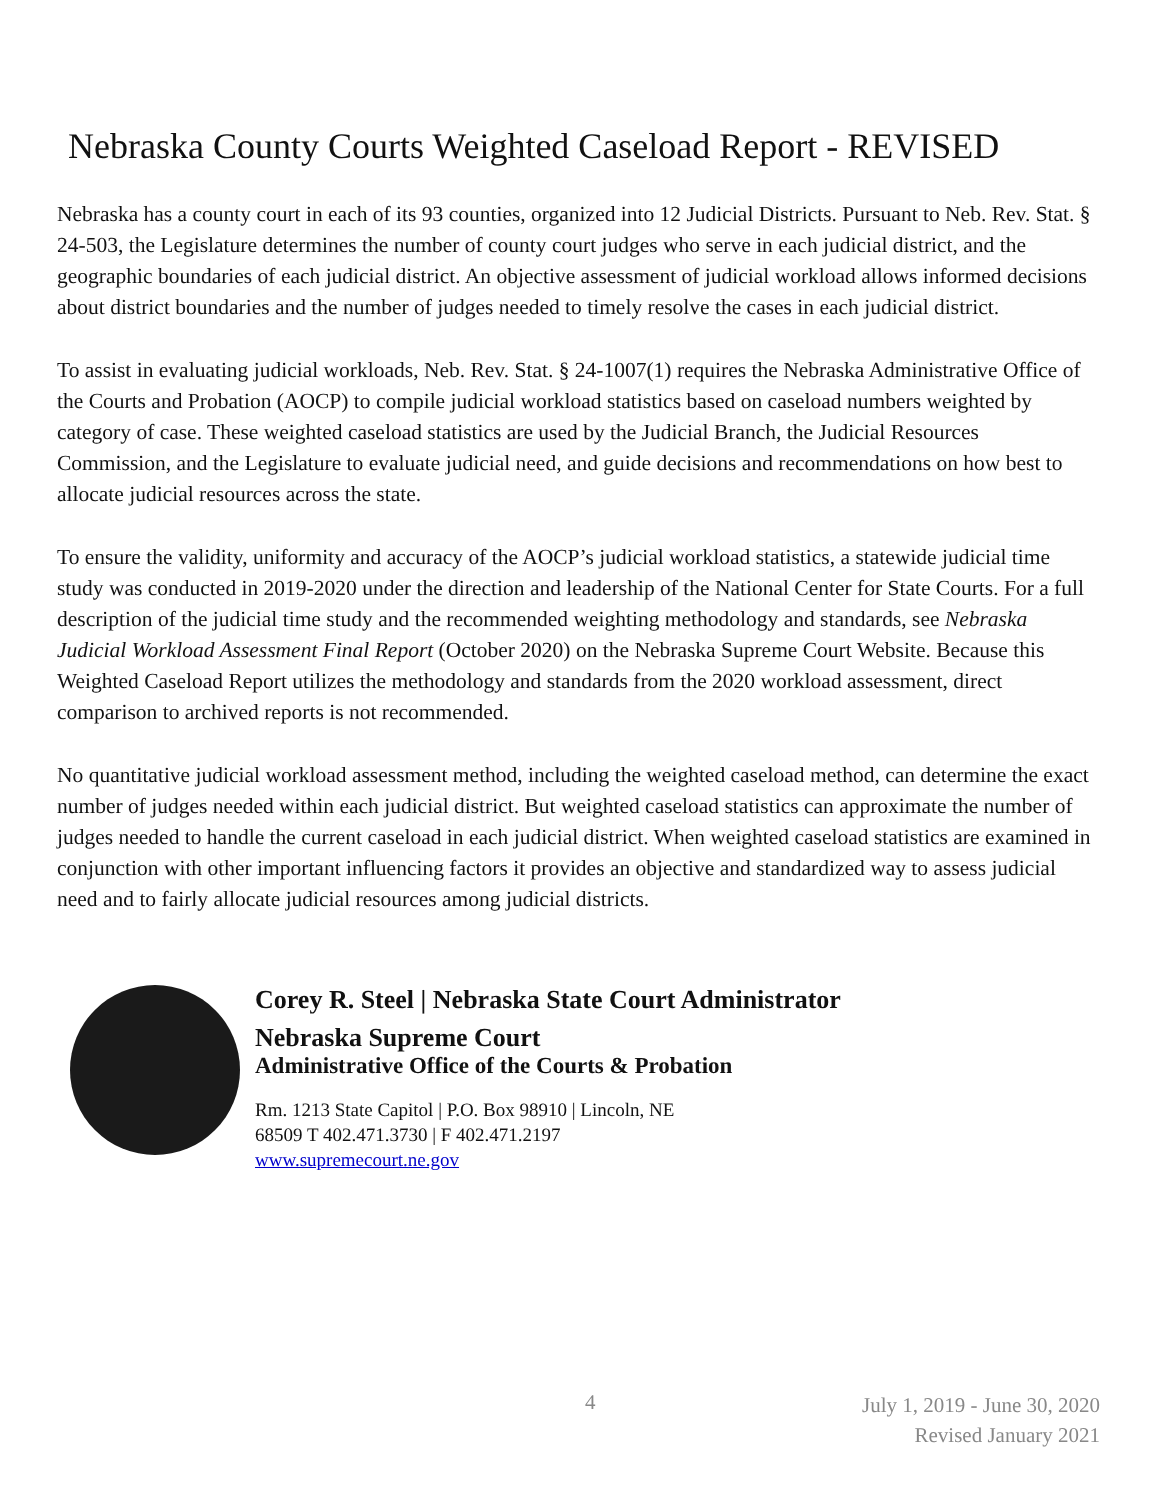Nebraska County Courts Weighted Caseload Report - REVISED
Nebraska has a county court in each of its 93 counties, organized into 12 Judicial Districts. Pursuant to Neb. Rev. Stat. § 24-503, the Legislature determines the number of county court judges who serve in each judicial district, and the geographic boundaries of each judicial district. An objective assessment of judicial workload allows informed decisions about district boundaries and the number of judges needed to timely resolve the cases in each judicial district.
To assist in evaluating judicial workloads, Neb. Rev. Stat. § 24-1007(1) requires the Nebraska Administrative Office of the Courts and Probation (AOCP) to compile judicial workload statistics based on caseload numbers weighted by category of case. These weighted caseload statistics are used by the Judicial Branch, the Judicial Resources Commission, and the Legislature to evaluate judicial need, and guide decisions and recommendations on how best to allocate judicial resources across the state.
To ensure the validity, uniformity and accuracy of the AOCP’s judicial workload statistics, a statewide judicial time study was conducted in 2019-2020 under the direction and leadership of the National Center for State Courts. For a full description of the judicial time study and the recommended weighting methodology and standards, see Nebraska Judicial Workload Assessment Final Report (October 2020) on the Nebraska Supreme Court Website. Because this Weighted Caseload Report utilizes the methodology and standards from the 2020 workload assessment, direct comparison to archived reports is not recommended.
No quantitative judicial workload assessment method, including the weighted caseload method, can determine the exact number of judges needed within each judicial district. But weighted caseload statistics can approximate the number of judges needed to handle the current caseload in each judicial district. When weighted caseload statistics are examined in conjunction with other important influencing factors it provides an objective and standardized way to assess judicial need and to fairly allocate judicial resources among judicial districts.
Corey R. Steel | Nebraska State Court Administrator
Nebraska Supreme Court
Administrative Office of the Courts & Probation
Rm. 1213 State Capitol | P.O. Box 98910 | Lincoln, NE
68509 T 402.471.3730 | F 402.471.2197
www.supremecourt.ne.gov
4
July 1, 2019 - June 30, 2020
Revised January 2021